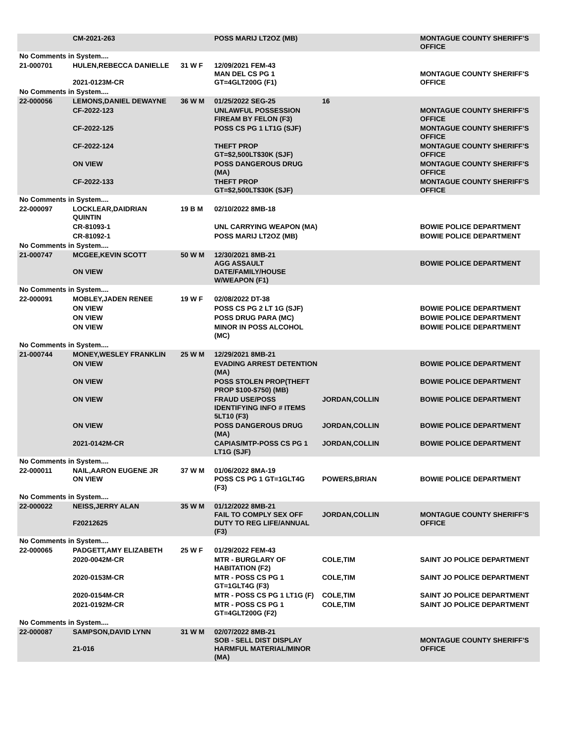| | CM-2021-263 | | POSS MARIJ LT2OZ (MB) | | MONTAGUE COUNTY SHERIFF'S OFFICE |
| No Comments in System.... | | | | | |
| 21-000701 | HULEN,REBECCA DANIELLE 2021-0123M-CR | 31 W F | 12/09/2021 FEM-43 MAN DEL CS PG 1 GT=4GLT200G (F1) | | MONTAGUE COUNTY SHERIFF'S OFFICE |
| No Comments in System.... | | | | | |
| 22-000056 | LEMONS,DANIEL DEWAYNE | 36 W M | 01/25/2022 SEG-25 | 16 | |
| | CF-2022-123 | | UNLAWFUL POSSESSION FIREAM BY FELON (F3) | | MONTAGUE COUNTY SHERIFF'S OFFICE |
| | CF-2022-125 | | POSS CS PG 1 LT1G (SJF) | | MONTAGUE COUNTY SHERIFF'S OFFICE |
| | CF-2022-124 | | THEFT PROP GT=$2,500LT$30K (SJF) | | MONTAGUE COUNTY SHERIFF'S OFFICE |
| | ON VIEW | | POSS DANGEROUS DRUG (MA) | | MONTAGUE COUNTY SHERIFF'S OFFICE |
| | CF-2022-133 | | THEFT PROP GT=$2,500LT$30K (SJF) | | MONTAGUE COUNTY SHERIFF'S OFFICE |
| No Comments in System.... | | | | | |
| 22-000097 | LOCKLEAR,DAIDRIAN QUINTIN | 19 B M | 02/10/2022 8MB-18 | | |
| | CR-81093-1 | | UNL CARRYING WEAPON (MA) | | BOWIE POLICE DEPARTMENT |
| | CR-81092-1 | | POSS MARIJ LT2OZ (MB) | | BOWIE POLICE DEPARTMENT |
| No Comments in System.... | | | | | |
| 21-000747 | MCGEE,KEVIN SCOTT ON VIEW | 50 W M | 12/30/2021 8MB-21 AGG ASSAULT DATE/FAMILY/HOUSE W/WEAPON (F1) | | BOWIE POLICE DEPARTMENT |
| No Comments in System.... | | | | | |
| 22-000091 | MOBLEY,JADEN RENEE | 19 W F | 02/08/2022 DT-38 | | |
| | ON VIEW | | POSS CS PG 2 LT 1G (SJF) | | BOWIE POLICE DEPARTMENT |
| | ON VIEW | | POSS DRUG PARA (MC) | | BOWIE POLICE DEPARTMENT |
| | ON VIEW | | MINOR IN POSS ALCOHOL (MC) | | BOWIE POLICE DEPARTMENT |
| No Comments in System.... | | | | | |
| 21-000744 | MONEY,WESLEY FRANKLIN | 25 W M | 12/29/2021 8MB-21 | | |
| | ON VIEW | | EVADING ARREST DETENTION (MA) | | BOWIE POLICE DEPARTMENT |
| | ON VIEW | | POSS STOLEN PROP(THEFT PROP $100-$750) (MB) | | BOWIE POLICE DEPARTMENT |
| | ON VIEW | | FRAUD USE/POSS IDENTIFYING INFO # ITEMS 5LT10 (F3) | JORDAN,COLLIN | BOWIE POLICE DEPARTMENT |
| | ON VIEW | | POSS DANGEROUS DRUG (MA) | JORDAN,COLLIN | BOWIE POLICE DEPARTMENT |
| | 2021-0142M-CR | | CAPIAS/MTP-POSS CS PG 1 LT1G (SJF) | JORDAN,COLLIN | BOWIE POLICE DEPARTMENT |
| No Comments in System.... | | | | | |
| 22-000011 | NAIL,AARON EUGENE JR ON VIEW | 37 W M | 01/06/2022 8MA-19 POSS CS PG 1 GT=1GLT4G (F3) | POWERS,BRIAN | BOWIE POLICE DEPARTMENT |
| No Comments in System.... | | | | | |
| 22-000022 | NEISS,JERRY ALAN F20212625 | 35 W M | 01/12/2022 8MB-21 FAIL TO COMPLY SEX OFF DUTY TO REG LIFE/ANNUAL (F3) | JORDAN,COLLIN | MONTAGUE COUNTY SHERIFF'S OFFICE |
| No Comments in System.... | | | | | |
| 22-000065 | PADGETT,AMY ELIZABETH | 25 W F | 01/29/2022 FEM-43 | | |
| | 2020-0042M-CR | | MTR - BURGLARY OF HABITATION (F2) | COLE,TIM | SAINT JO POLICE DEPARTMENT |
| | 2020-0153M-CR | | MTR - POSS CS PG 1 GT=1GLT4G (F3) | COLE,TIM | SAINT JO POLICE DEPARTMENT |
| | 2020-0154M-CR | | MTR - POSS CS PG 1 LT1G (F) | COLE,TIM | SAINT JO POLICE DEPARTMENT |
| | 2021-0192M-CR | | MTR - POSS CS PG 1 GT=4GLT200G (F2) | COLE,TIM | SAINT JO POLICE DEPARTMENT |
| No Comments in System.... | | | | | |
| 22-000087 | SAMPSON,DAVID LYNN 21-016 | 31 W M | 02/07/2022 8MB-21 SOB - SELL DIST DISPLAY HARMFUL MATERIAL/MINOR (MA) | | MONTAGUE COUNTY SHERIFF'S OFFICE |